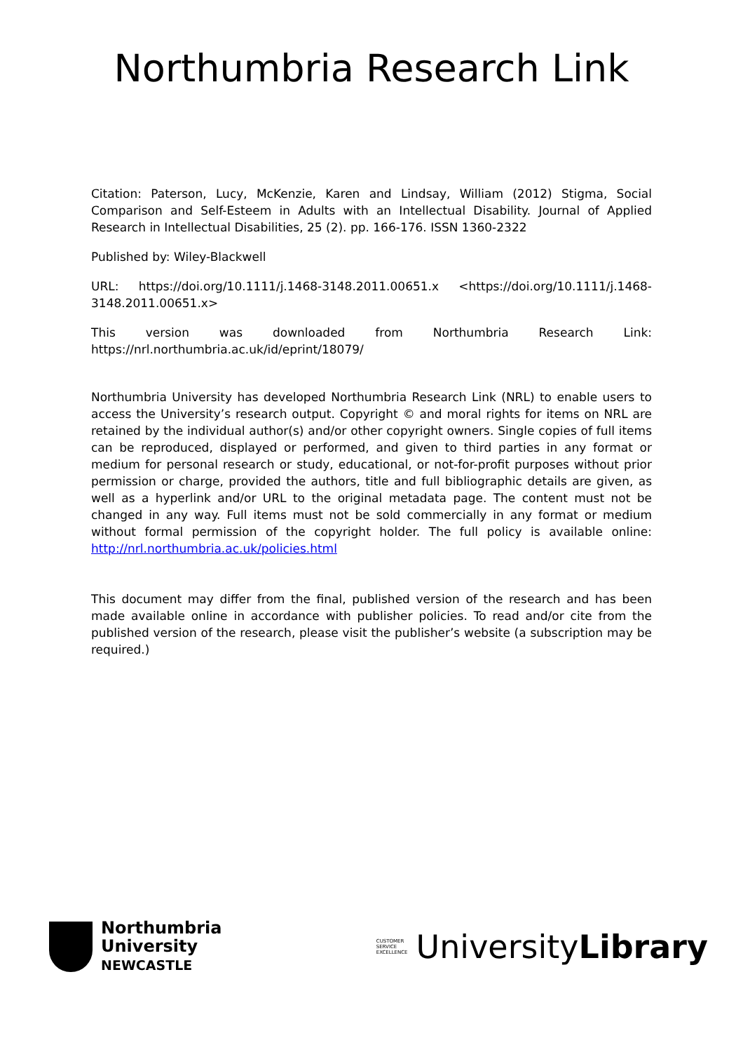Northumbria Research Link
Citation: Paterson, Lucy, McKenzie, Karen and Lindsay, William (2012) Stigma, Social Comparison and Self-Esteem in Adults with an Intellectual Disability. Journal of Applied Research in Intellectual Disabilities, 25 (2). pp. 166-176. ISSN 1360-2322
Published by: Wiley-Blackwell
URL: https://doi.org/10.1111/j.1468-3148.2011.00651.x <https://doi.org/10.1111/j.1468-3148.2011.00651.x>
This version was downloaded from Northumbria Research Link: https://nrl.northumbria.ac.uk/id/eprint/18079/
Northumbria University has developed Northumbria Research Link (NRL) to enable users to access the University’s research output. Copyright © and moral rights for items on NRL are retained by the individual author(s) and/or other copyright owners. Single copies of full items can be reproduced, displayed or performed, and given to third parties in any format or medium for personal research or study, educational, or not-for-profit purposes without prior permission or charge, provided the authors, title and full bibliographic details are given, as well as a hyperlink and/or URL to the original metadata page. The content must not be changed in any way. Full items must not be sold commercially in any format or medium without formal permission of the copyright holder. The full policy is available online: http://nrl.northumbria.ac.uk/policies.html
This document may differ from the final, published version of the research and has been made available online in accordance with publisher policies. To read and/or cite from the published version of the research, please visit the publisher’s website (a subscription may be required.)
Northumbria
University
NEWCASTLE
CUSTOMER
SERVICE
EXCELLENCE
UniversityLibrary